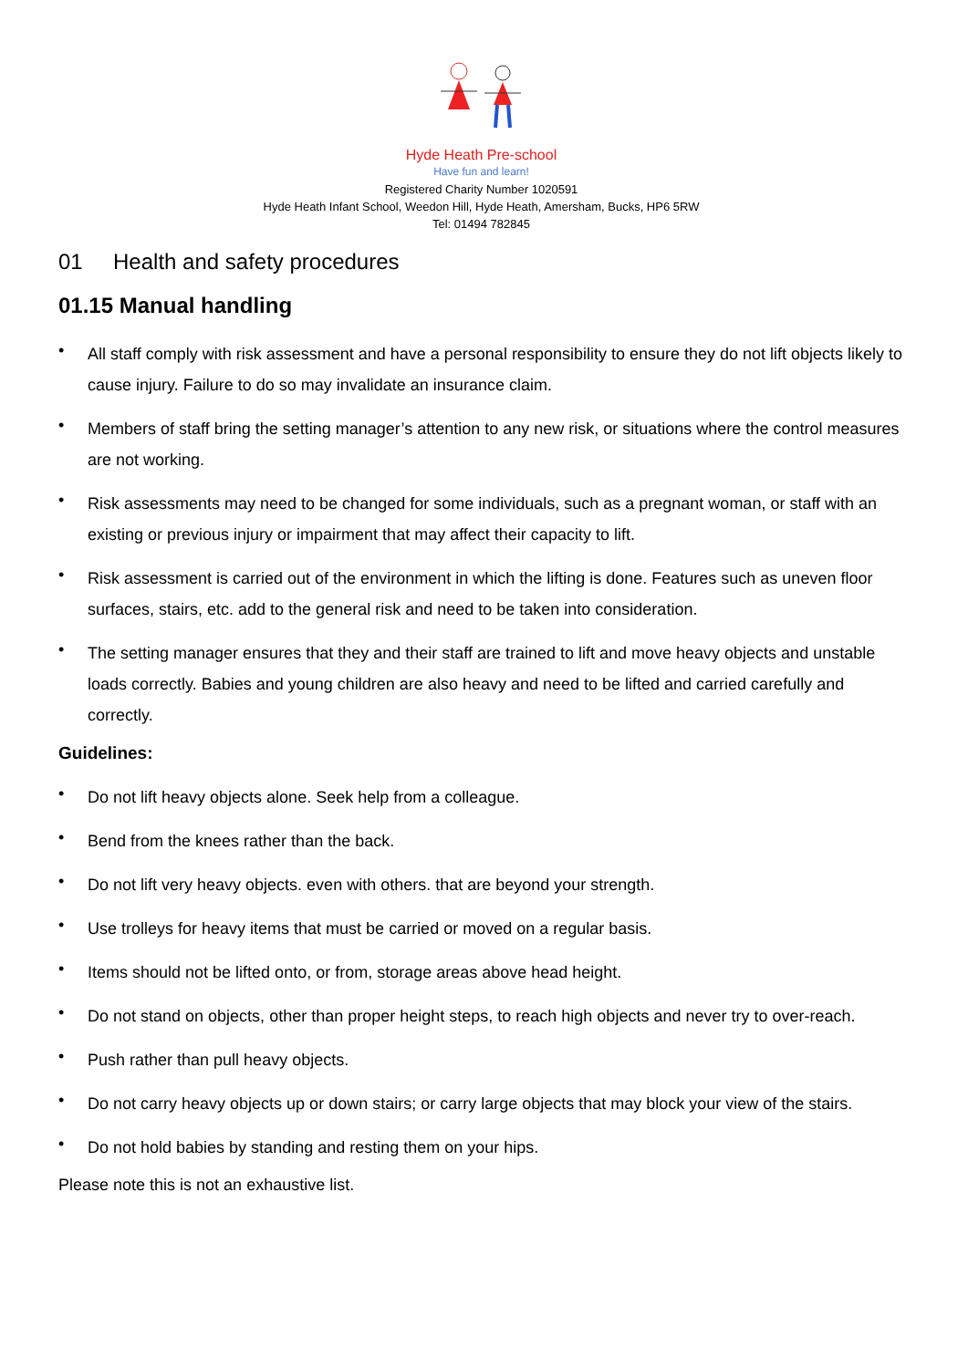Hyde Heath Pre-school
Have fun and learn!
Registered Charity Number 1020591
Hyde Heath Infant School, Weedon Hill, Hyde Heath, Amersham, Bucks, HP6 5RW
Tel: 01494 782845
01 Health and safety procedures
01.15 Manual handling
• All staff comply with risk assessment and have a personal responsibility to ensure they do not lift objects likely to cause injury. Failure to do so may invalidate an insurance claim.
• Members of staff bring the setting manager’s attention to any new risk, or situations where the control measures are not working.
• Risk assessments may need to be changed for some individuals, such as a pregnant woman, or staff with an existing or previous injury or impairment that may affect their capacity to lift.
• Risk assessment is carried out of the environment in which the lifting is done. Features such as uneven floor surfaces, stairs, etc. add to the general risk and need to be taken into consideration.
• The setting manager ensures that they and their staff are trained to lift and move heavy objects and unstable loads correctly. Babies and young children are also heavy and need to be lifted and carried carefully and correctly.
Guidelines:
• Do not lift heavy objects alone. Seek help from a colleague.
• Bend from the knees rather than the back.
• Do not lift very heavy objects. even with others. that are beyond your strength.
• Use trolleys for heavy items that must be carried or moved on a regular basis.
• Items should not be lifted onto, or from, storage areas above head height.
• Do not stand on objects, other than proper height steps, to reach high objects and never try to over-reach.
• Push rather than pull heavy objects.
• Do not carry heavy objects up or down stairs; or carry large objects that may block your view of the stairs.
• Do not hold babies by standing and resting them on your hips.
Please note this is not an exhaustive list.